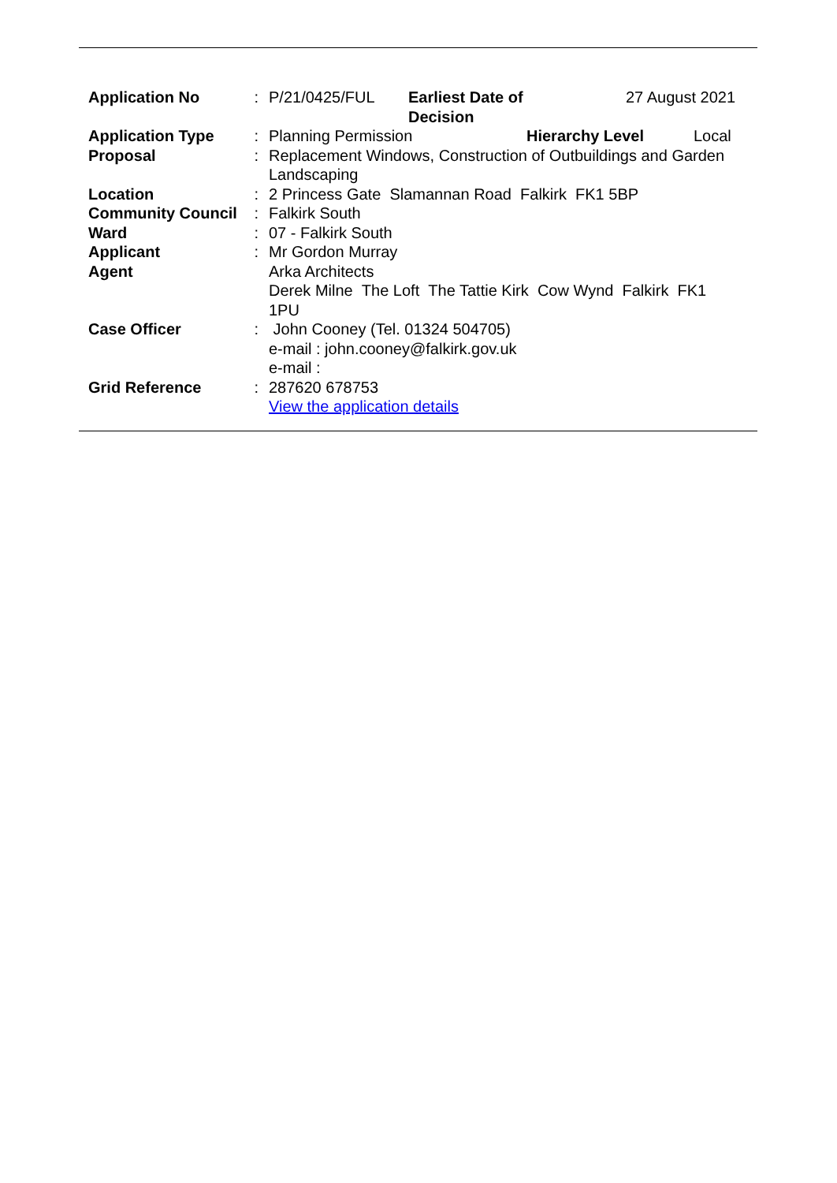| Application No | : | P/21/0425/FUL Earliest Date of Decision 27 August 2021 |
| Application Type | : | Planning Permission Hierarchy Level Local |
| Proposal | : | Replacement Windows, Construction of Outbuildings and Garden Landscaping |
| Location | : | 2 Princess Gate Slamannan Road Falkirk FK1 5BP |
| Community Council | : | Falkirk South |
| Ward | : | 07 - Falkirk South |
| Applicant | : | Mr Gordon Murray |
| Agent | | Arka Architects Derek Milne The Loft The Tattie Kirk Cow Wynd Falkirk FK1 1PU |
| Case Officer | : | John Cooney (Tel. 01324 504705) e-mail : john.cooney@falkirk.gov.uk e-mail : |
| Grid Reference | : | 287620 678753 View the application details |